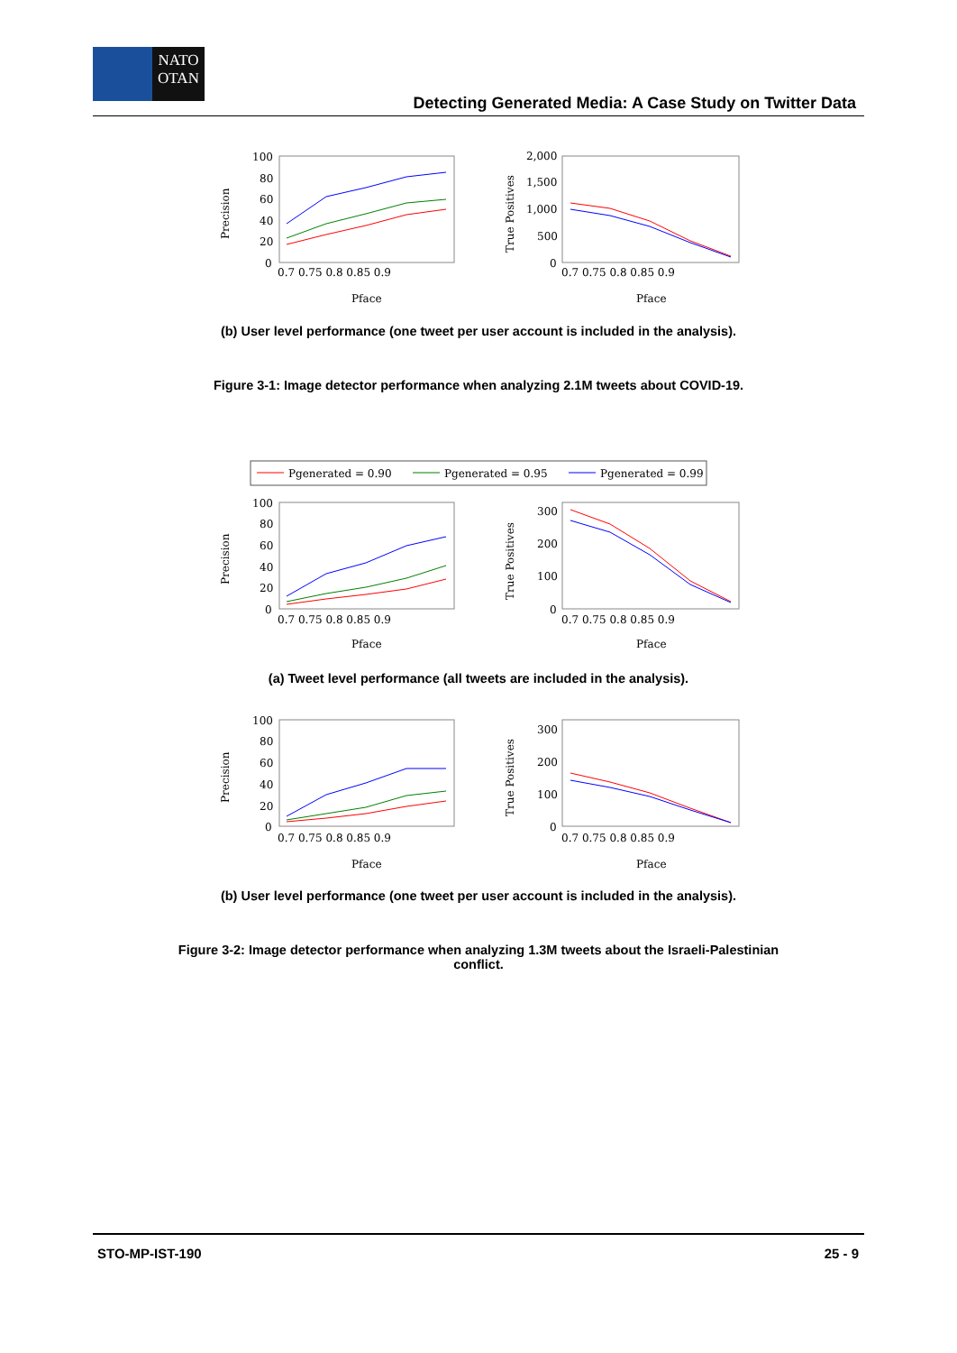NATO
OTAN
Detecting Generated Media: A Case Study on Twitter Data
100
80
60
40
20
0
0.7 0.75 0.8 0.85 0.9
Pface
Precision
2,000
1,500
1,000
500
0
0.7 0.75 0.8 0.85 0.9
Pface
True Positives
(b) User level performance (one tweet per user account is included in the analysis).
Figure 3-1: Image detector performance when analyzing 2.1M tweets about COVID-19.
Pgenerated = 0.90
Pgenerated = 0.95
Pgenerated = 0.99
100
80
60
40
20
0
0.7 0.75 0.8 0.85 0.9
Pface
Precision
300
200
100
0
0.7 0.75 0.8 0.85 0.9
Pface
True Positives
(a) Tweet level performance (all tweets are included in the analysis).
100
80
60
40
20
0
0.7 0.75 0.8 0.85 0.9
Pface
Precision
300
200
100
0
0.7 0.75 0.8 0.85 0.9
Pface
True Positives
(b) User level performance (one tweet per user account is included in the analysis).
Figure 3-2: Image detector performance when analyzing 1.3M tweets about the Israeli-Palestinian
conflict.
STO-MP-IST-190 25 - 9